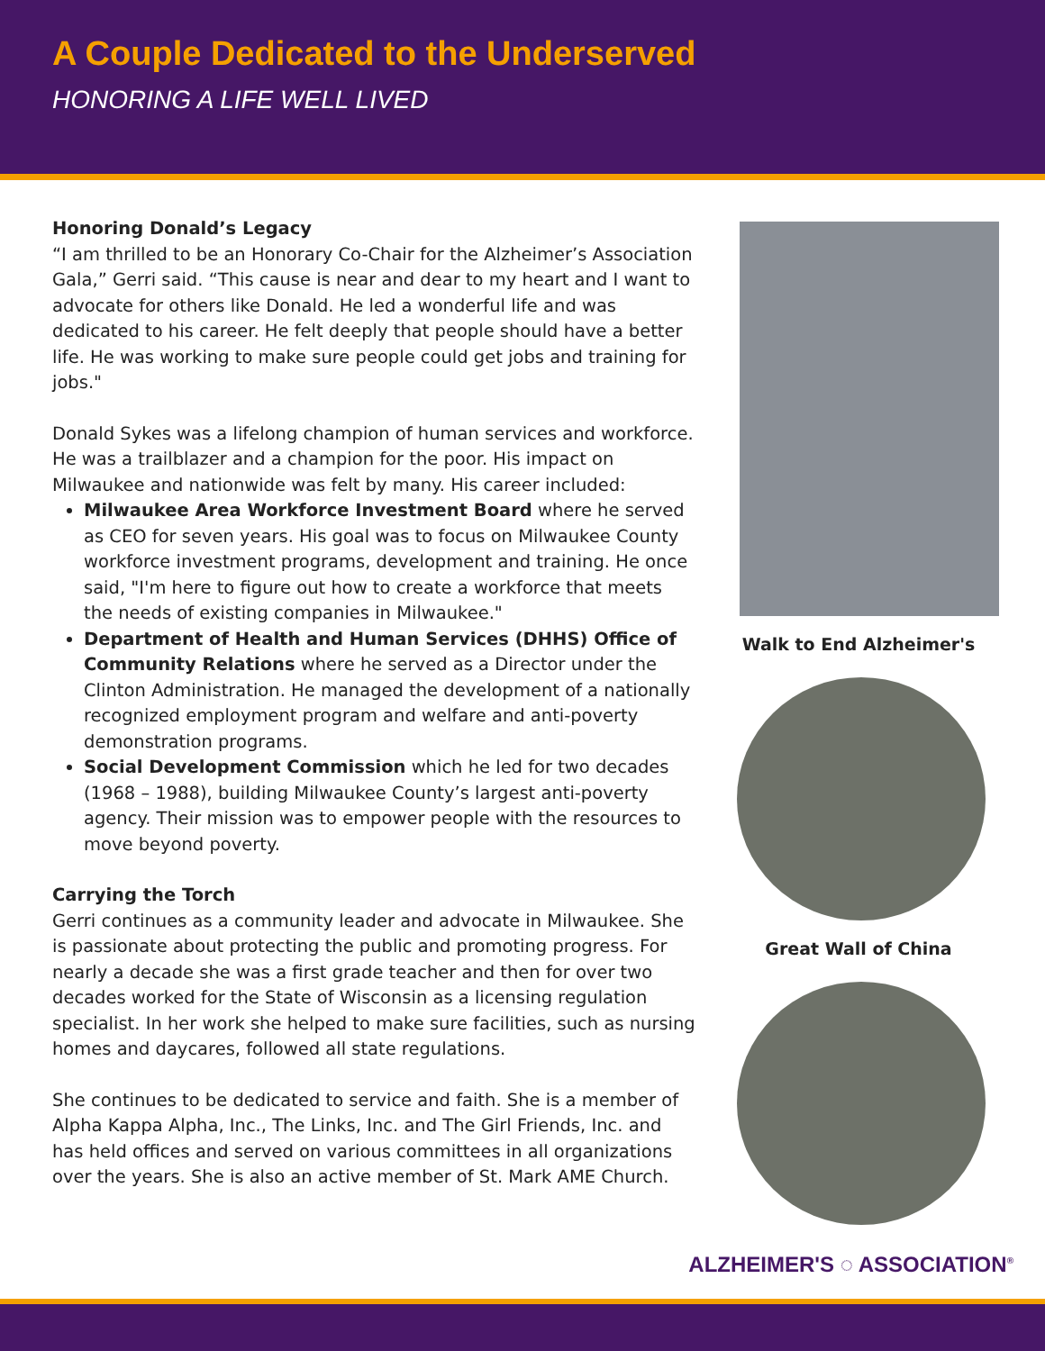A Couple Dedicated to the Underserved
HONORING A LIFE WELL LIVED
Honoring Donald’s Legacy
“I am thrilled to be an Honorary Co-Chair for the Alzheimer’s Association Gala,” Gerri said. “This cause is near and dear to my heart and I want to advocate for others like Donald. He led a wonderful life and was dedicated to his career. He felt deeply that people should have a better life. He was working to make sure people could get jobs and training for jobs."
Donald Sykes was a lifelong champion of human services and workforce. He was a trailblazer and a champion for the poor. His impact on Milwaukee and nationwide was felt by many. His career included:
Milwaukee Area Workforce Investment Board where he served as CEO for seven years. His goal was to focus on Milwaukee County workforce investment programs, development and training. He once said, "I'm here to figure out how to create a workforce that meets the needs of existing companies in Milwaukee."
Department of Health and Human Services (DHHS) Office of Community Relations where he served as a Director under the Clinton Administration. He managed the development of a nationally recognized employment program and welfare and anti-poverty demonstration programs.
Social Development Commission which he led for two decades (1968 – 1988), building Milwaukee County’s largest anti-poverty agency. Their mission was to empower people with the resources to move beyond poverty.
Carrying the Torch
Gerri continues as a community leader and advocate in Milwaukee. She is passionate about protecting the public and promoting progress. For nearly a decade she was a first grade teacher and then for over two decades worked for the State of Wisconsin as a licensing regulation specialist. In her work she helped to make sure facilities, such as nursing homes and daycares, followed all state regulations.
She continues to be dedicated to service and faith. She is a member of Alpha Kappa Alpha, Inc., The Links, Inc. and The Girl Friends, Inc. and has held offices and served on various committees in all organizations over the years. She is also an active member of St. Mark AME Church.
Walk to End Alzheimer's
Great Wall of China
ALZHEIMER'S ◌ ASSOCIATION<sup>®</sup>